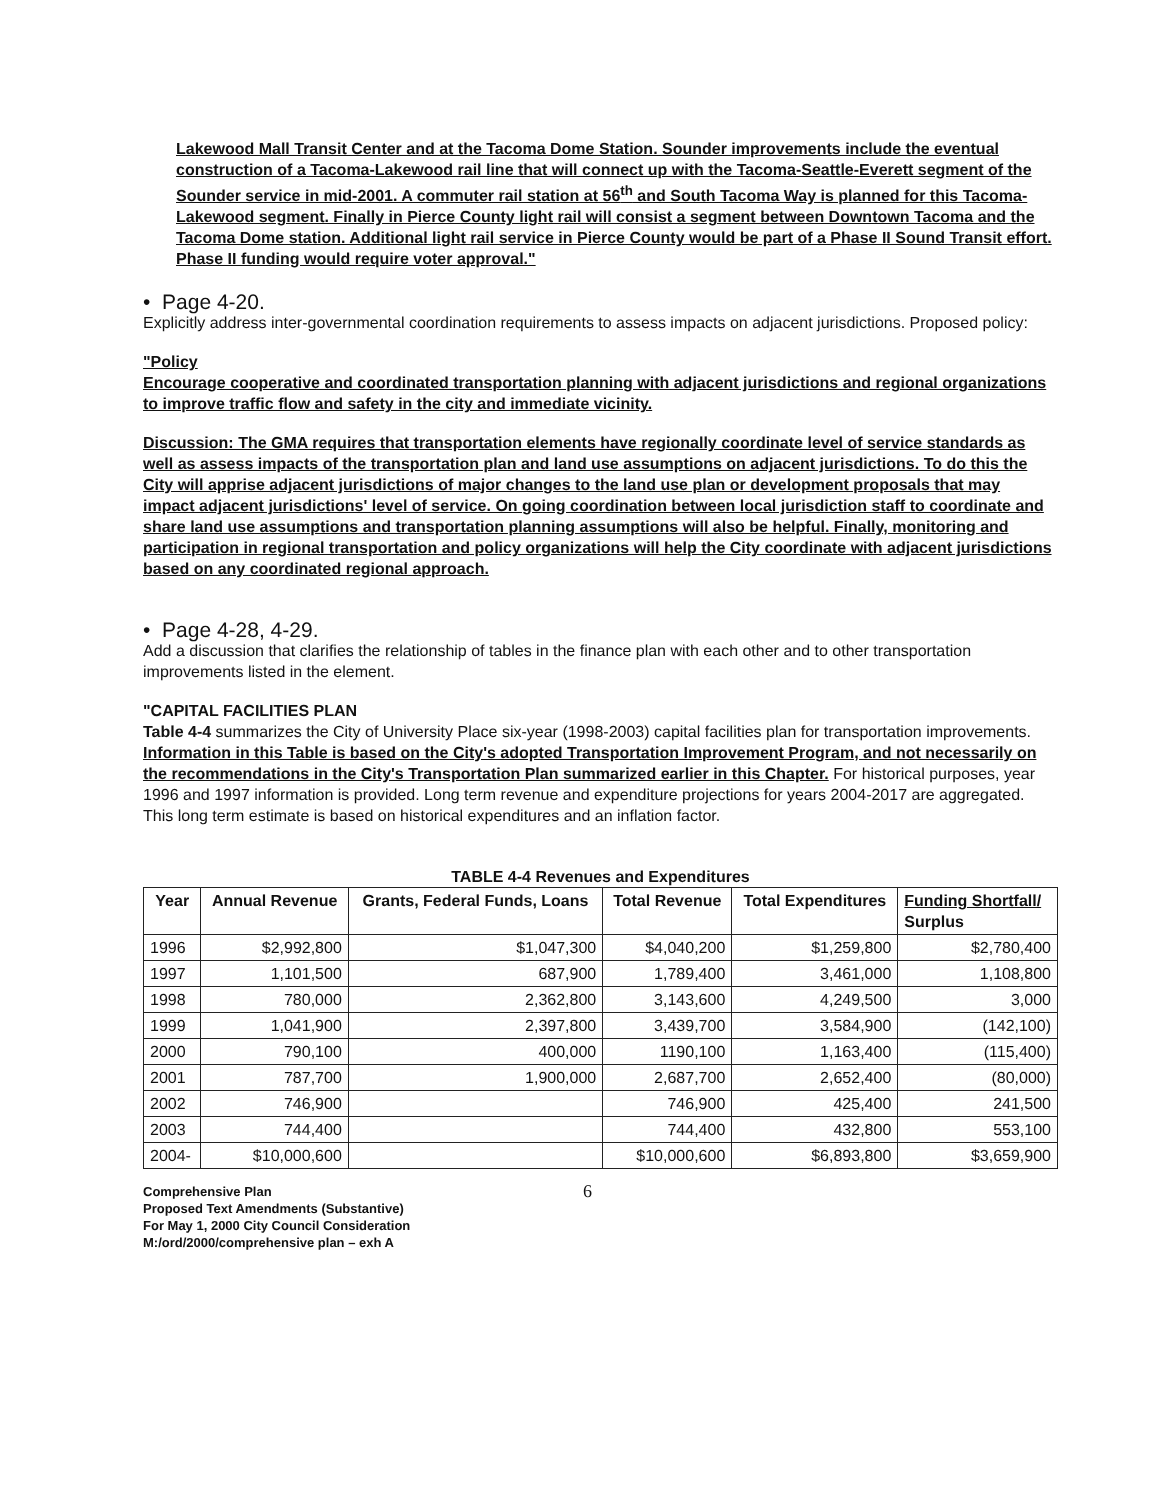Lakewood Mall Transit Center and at the Tacoma Dome Station. Sounder improvements include the eventual construction of a Tacoma-Lakewood rail line that will connect up with the Tacoma-Seattle-Everett segment of the Sounder service in mid-2001. A commuter rail station at 56<sup>th</sup> and South Tacoma Way is planned for this Tacoma-Lakewood segment. Finally in Pierce County light rail will consist a segment between Downtown Tacoma and the Tacoma Dome station. Additional light rail service in Pierce County would be part of a Phase II Sound Transit effort. Phase II funding would require voter approval."
• Page 4-20.
Explicitly address inter-governmental coordination requirements to assess impacts on adjacent jurisdictions. Proposed policy:
"Policy
Encourage cooperative and coordinated transportation planning with adjacent jurisdictions and regional organizations to improve traffic flow and safety in the city and immediate vicinity.
Discussion: The GMA requires that transportation elements have regionally coordinate level of service standards as well as assess impacts of the transportation plan and land use assumptions on adjacent jurisdictions. To do this the City will apprise adjacent jurisdictions of major changes to the land use plan or development proposals that may impact adjacent jurisdictions' level of service. On going coordination between local jurisdiction staff to coordinate and share land use assumptions and transportation planning assumptions will also be helpful. Finally, monitoring and participation in regional transportation and policy organizations will help the City coordinate with adjacent jurisdictions based on any coordinated regional approach.
• Page 4-28, 4-29.
Add a discussion that clarifies the relationship of tables in the finance plan with each other and to other transportation improvements listed in the element.
"CAPITAL FACILITIES PLAN
Table 4-4 summarizes the City of University Place six-year (1998-2003) capital facilities plan for transportation improvements. Information in this Table is based on the City's adopted Transportation Improvement Program, and not necessarily on the recommendations in the City's Transportation Plan summarized earlier in this Chapter. For historical purposes, year 1996 and 1997 information is provided. Long term revenue and expenditure projections for years 2004-2017 are aggregated. This long term estimate is based on historical expenditures and an inflation factor.
TABLE 4-4 Revenues and Expenditures
| Year | Annual Revenue | Grants, Federal Funds, Loans | Total Revenue | Total Expenditures | Funding Shortfall/ Surplus |
| --- | --- | --- | --- | --- | --- |
| 1996 | $2,992,800 | $1,047,300 | $4,040,200 | $1,259,800 | $2,780,400 |
| 1997 | 1,101,500 | 687,900 | 1,789,400 | 3,461,000 | 1,108,800 |
| 1998 | 780,000 | 2,362,800 | 3,143,600 | 4,249,500 | 3,000 |
| 1999 | 1,041,900 | 2,397,800 | 3,439,700 | 3,584,900 | (142,100) |
| 2000 | 790,100 | 400,000 | 1190,100 | 1,163,400 | (115,400) |
| 2001 | 787,700 | 1,900,000 | 2,687,700 | 2,652,400 | (80,000) |
| 2002 | 746,900 | | 746,900 | 425,400 | 241,500 |
| 2003 | 744,400 | | 744,400 | 432,800 | 553,100 |
| 2004- | $10,000,600 | | $10,000,600 | $6,893,800 | $3,659,900 |
Comprehensive Plan
Proposed Text Amendments (Substantive)
For May 1, 2000 City Council Consideration
M:/ord/2000/comprehensive plan – exh A
6